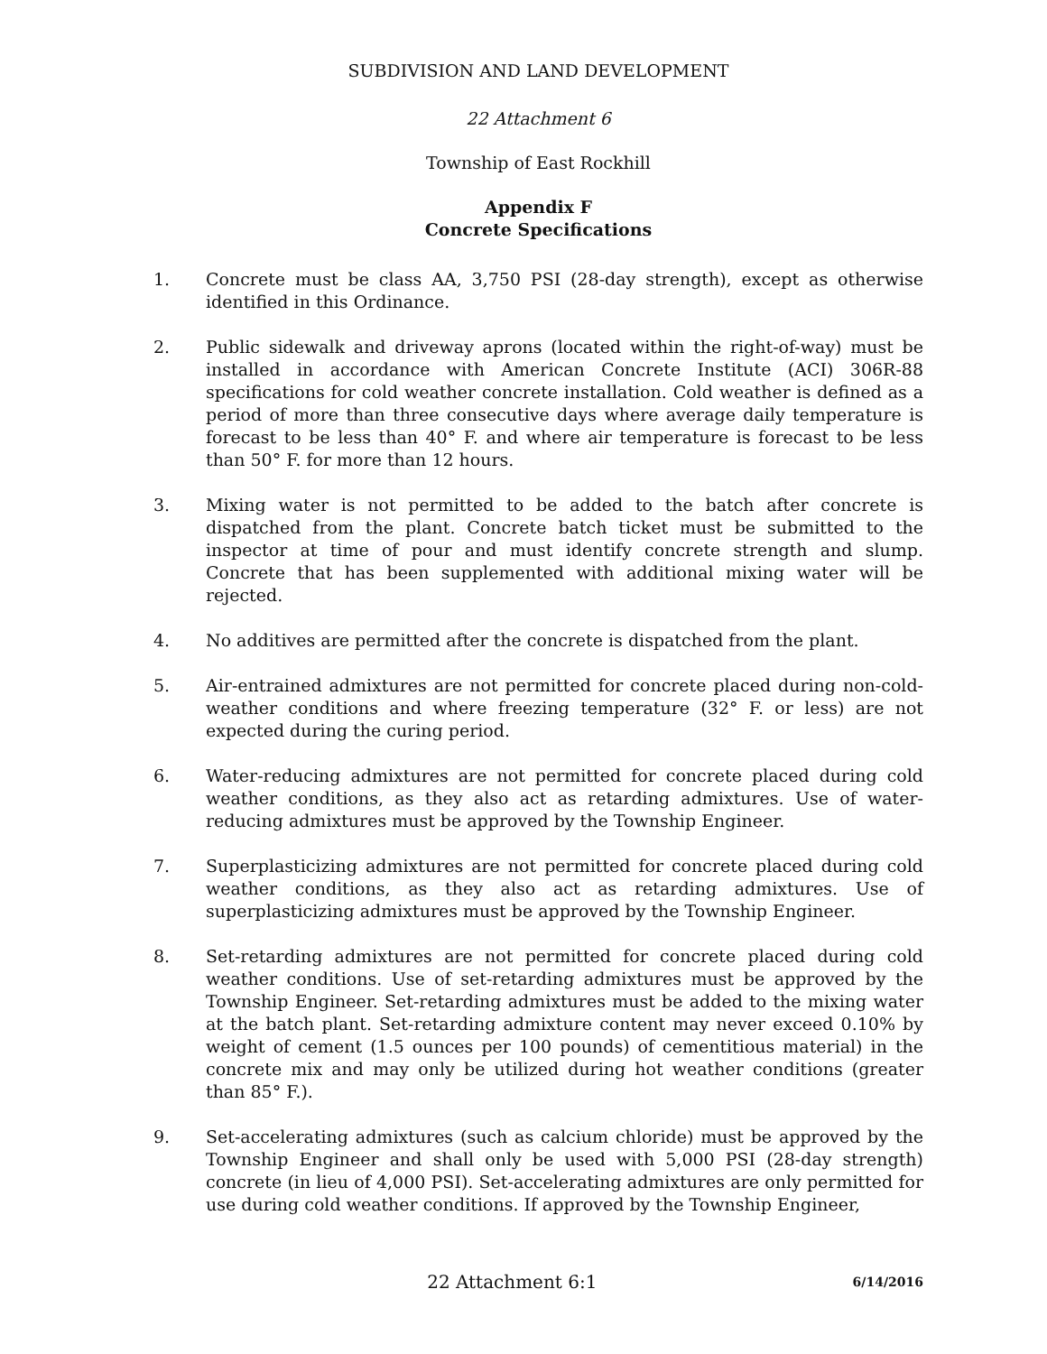SUBDIVISION AND LAND DEVELOPMENT
22 Attachment 6
Township of East Rockhill
Appendix F
Concrete Specifications
1. Concrete must be class AA, 3,750 PSI (28-day strength), except as otherwise identified in this Ordinance.
2. Public sidewalk and driveway aprons (located within the right-of-way) must be installed in accordance with American Concrete Institute (ACI) 306R-88 specifications for cold weather concrete installation. Cold weather is defined as a period of more than three consecutive days where average daily temperature is forecast to be less than 40° F. and where air temperature is forecast to be less than 50° F. for more than 12 hours.
3. Mixing water is not permitted to be added to the batch after concrete is dispatched from the plant. Concrete batch ticket must be submitted to the inspector at time of pour and must identify concrete strength and slump. Concrete that has been supplemented with additional mixing water will be rejected.
4. No additives are permitted after the concrete is dispatched from the plant.
5. Air-entrained admixtures are not permitted for concrete placed during non-cold-weather conditions and where freezing temperature (32° F. or less) are not expected during the curing period.
6. Water-reducing admixtures are not permitted for concrete placed during cold weather conditions, as they also act as retarding admixtures. Use of water-reducing admixtures must be approved by the Township Engineer.
7. Superplasticizing admixtures are not permitted for concrete placed during cold weather conditions, as they also act as retarding admixtures. Use of superplasticizing admixtures must be approved by the Township Engineer.
8. Set-retarding admixtures are not permitted for concrete placed during cold weather conditions. Use of set-retarding admixtures must be approved by the Township Engineer. Set-retarding admixtures must be added to the mixing water at the batch plant. Set-retarding admixture content may never exceed 0.10% by weight of cement (1.5 ounces per 100 pounds) of cementitious material) in the concrete mix and may only be utilized during hot weather conditions (greater than 85° F.).
9. Set-accelerating admixtures (such as calcium chloride) must be approved by the Township Engineer and shall only be used with 5,000 PSI (28-day strength) concrete (in lieu of 4,000 PSI). Set-accelerating admixtures are only permitted for use during cold weather conditions. If approved by the Township Engineer,
22 Attachment 6:1
6/14/2016